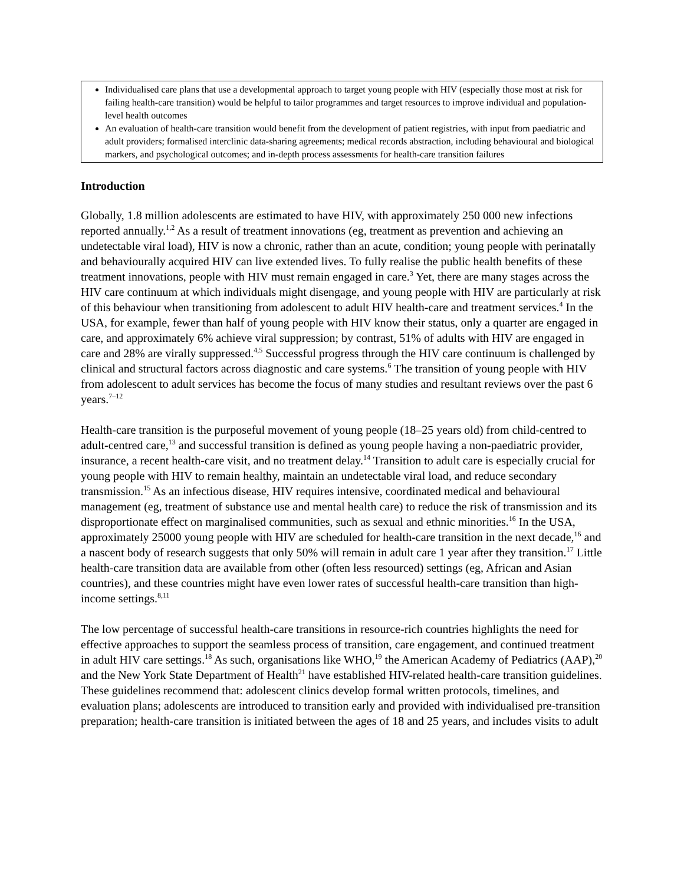Individualised care plans that use a developmental approach to target young people with HIV (especially those most at risk for failing health-care transition) would be helpful to tailor programmes and target resources to improve individual and population-level health outcomes
An evaluation of health-care transition would benefit from the development of patient registries, with input from paediatric and adult providers; formalised interclinic data-sharing agreements; medical records abstraction, including behavioural and biological markers, and psychological outcomes; and in-depth process assessments for health-care transition failures
Introduction
Globally, 1.8 million adolescents are estimated to have HIV, with approximately 250 000 new infections reported annually.<sup>1,2</sup> As a result of treatment innovations (eg, treatment as prevention and achieving an undetectable viral load), HIV is now a chronic, rather than an acute, condition; young people with perinatally and behaviourally acquired HIV can live extended lives. To fully realise the public health benefits of these treatment innovations, people with HIV must remain engaged in care.<sup>3</sup> Yet, there are many stages across the HIV care continuum at which individuals might disengage, and young people with HIV are particularly at risk of this behaviour when transitioning from adolescent to adult HIV health-care and treatment services.<sup>4</sup> In the USA, for example, fewer than half of young people with HIV know their status, only a quarter are engaged in care, and approximately 6% achieve viral suppression; by contrast, 51% of adults with HIV are engaged in care and 28% are virally suppressed.<sup>4,5</sup> Successful progress through the HIV care continuum is challenged by clinical and structural factors across diagnostic and care systems.<sup>6</sup> The transition of young people with HIV from adolescent to adult services has become the focus of many studies and resultant reviews over the past 6 years.<sup>7–12</sup>
Health-care transition is the purposeful movement of young people (18–25 years old) from child-centred to adult-centred care,<sup>13</sup> and successful transition is defined as young people having a non-paediatric provider, insurance, a recent health-care visit, and no treatment delay.<sup>14</sup> Transition to adult care is especially crucial for young people with HIV to remain healthy, maintain an undetectable viral load, and reduce secondary transmission.<sup>15</sup> As an infectious disease, HIV requires intensive, coordinated medical and behavioural management (eg, treatment of substance use and mental health care) to reduce the risk of transmission and its disproportionate effect on marginalised communities, such as sexual and ethnic minorities.<sup>16</sup> In the USA, approximately 25000 young people with HIV are scheduled for health-care transition in the next decade,<sup>16</sup> and a nascent body of research suggests that only 50% will remain in adult care 1 year after they transition.<sup>17</sup> Little health-care transition data are available from other (often less resourced) settings (eg, African and Asian countries), and these countries might have even lower rates of successful health-care transition than high-income settings.<sup>8,11</sup>
The low percentage of successful health-care transitions in resource-rich countries highlights the need for effective approaches to support the seamless process of transition, care engagement, and continued treatment in adult HIV care settings.<sup>18</sup> As such, organisations like WHO,<sup>19</sup> the American Academy of Pediatrics (AAP),<sup>20</sup> and the New York State Department of Health<sup>21</sup> have established HIV-related health-care transition guidelines. These guidelines recommend that: adolescent clinics develop formal written protocols, timelines, and evaluation plans; adolescents are introduced to transition early and provided with individualised pre-transition preparation; health-care transition is initiated between the ages of 18 and 25 years, and includes visits to adult